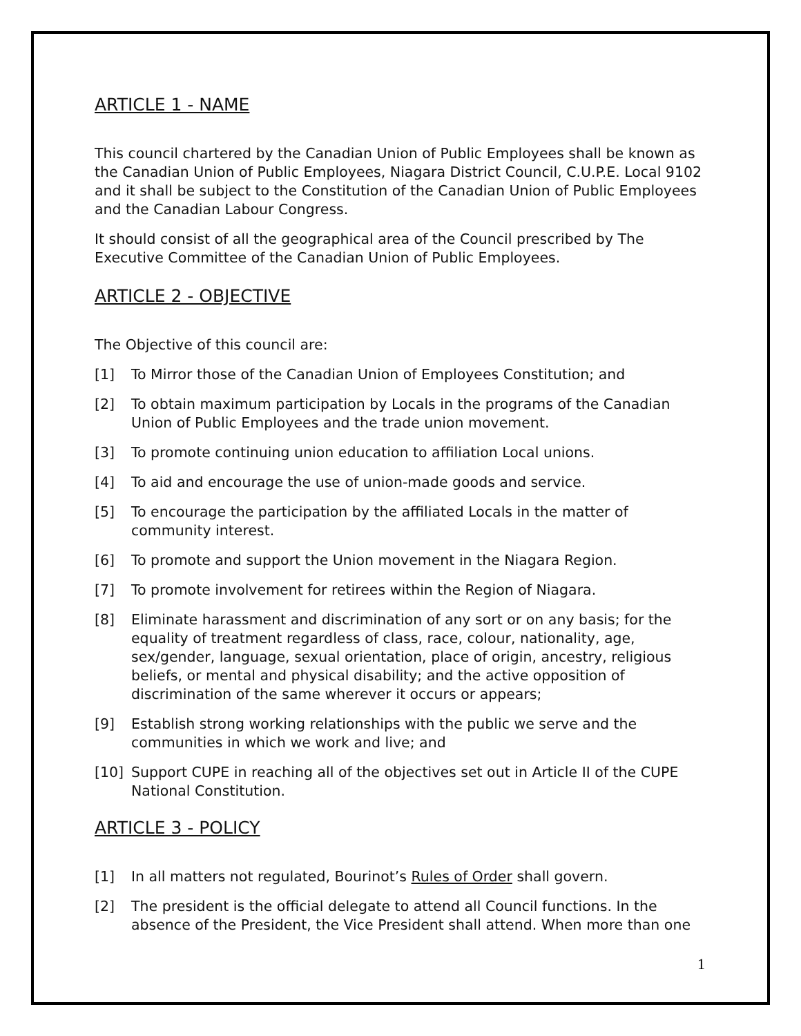ARTICLE 1 - NAME
This council chartered by the Canadian Union of Public Employees shall be known as the Canadian Union of Public Employees, Niagara District Council, C.U.P.E. Local 9102 and it shall be subject to the Constitution of the Canadian Union of Public Employees and the Canadian Labour Congress.
It should consist of all the geographical area of the Council prescribed by The Executive Committee of the Canadian Union of Public Employees.
ARTICLE 2 - OBJECTIVE
The Objective of this council are:
[1] To Mirror those of the Canadian Union of Employees Constitution; and
[2] To obtain maximum participation by Locals in the programs of the Canadian Union of Public Employees and the trade union movement.
[3] To promote continuing union education to affiliation Local unions.
[4] To aid and encourage the use of union-made goods and service.
[5] To encourage the participation by the affiliated Locals in the matter of community interest.
[6] To promote and support the Union movement in the Niagara Region.
[7] To promote involvement for retirees within the Region of Niagara.
[8] Eliminate harassment and discrimination of any sort or on any basis; for the equality of treatment regardless of class, race, colour, nationality, age, sex/gender, language, sexual orientation, place of origin, ancestry, religious beliefs, or mental and physical disability; and the active opposition of discrimination of the same wherever it occurs or appears;
[9] Establish strong working relationships with the public we serve and the communities in which we work and live; and
[10] Support CUPE in reaching all of the objectives set out in Article II of the CUPE National Constitution.
ARTICLE 3 - POLICY
[1] In all matters not regulated, Bourinot’s Rules of Order shall govern.
[2] The president is the official delegate to attend all Council functions. In the absence of the President, the Vice President shall attend. When more than one
1